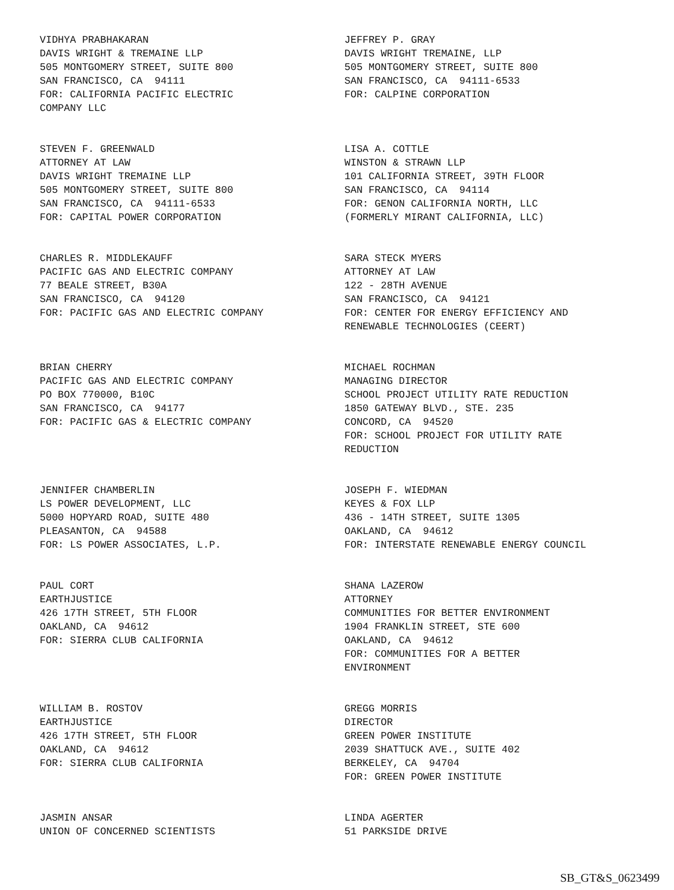VIDHYA PRABHAKARAN DAVIS WRIGHT & TREMAINE LLP 505 MONTGOMERY STREET, SUITE 800 SAN FRANCISCO, CA 94111 FOR: CALIFORNIA PACIFIC ELECTRIC COMPANY LLC
JEFFREY P. GRAY DAVIS WRIGHT TREMAINE, LLP 505 MONTGOMERY STREET, SUITE 800 SAN FRANCISCO, CA 94111-6533 FOR: CALPINE CORPORATION
STEVEN F. GREENWALD ATTORNEY AT LAW DAVIS WRIGHT TREMAINE LLP 505 MONTGOMERY STREET, SUITE 800 SAN FRANCISCO, CA 94111-6533 FOR: CAPITAL POWER CORPORATION
LISA A. COTTLE WINSTON & STRAWN LLP 101 CALIFORNIA STREET, 39TH FLOOR SAN FRANCISCO, CA 94114 FOR: GENON CALIFORNIA NORTH, LLC (FORMERLY MIRANT CALIFORNIA, LLC)
CHARLES R. MIDDLEKAUFF PACIFIC GAS AND ELECTRIC COMPANY 77 BEALE STREET, B30A SAN FRANCISCO, CA 94120 FOR: PACIFIC GAS AND ELECTRIC COMPANY
SARA STECK MYERS ATTORNEY AT LAW 122 - 28TH AVENUE SAN FRANCISCO, CA 94121 FOR: CENTER FOR ENERGY EFFICIENCY AND RENEWABLE TECHNOLOGIES (CEERT)
BRIAN CHERRY PACIFIC GAS AND ELECTRIC COMPANY PO BOX 770000, B10C SAN FRANCISCO, CA 94177 FOR: PACIFIC GAS & ELECTRIC COMPANY
MICHAEL ROCHMAN MANAGING DIRECTOR SCHOOL PROJECT UTILITY RATE REDUCTION 1850 GATEWAY BLVD., STE. 235 CONCORD, CA 94520 FOR: SCHOOL PROJECT FOR UTILITY RATE REDUCTION
JENNIFER CHAMBERLIN LS POWER DEVELOPMENT, LLC 5000 HOPYARD ROAD, SUITE 480 PLEASANTON, CA 94588 FOR: LS POWER ASSOCIATES, L.P.
JOSEPH F. WIEDMAN KEYES & FOX LLP 436 - 14TH STREET, SUITE 1305 OAKLAND, CA 94612 FOR: INTERSTATE RENEWABLE ENERGY COUNCIL
PAUL CORT EARTHJUSTICE 426 17TH STREET, 5TH FLOOR OAKLAND, CA 94612 FOR: SIERRA CLUB CALIFORNIA
SHANA LAZEROW ATTORNEY COMMUNITIES FOR BETTER ENVIRONMENT 1904 FRANKLIN STREET, STE 600 OAKLAND, CA 94612 FOR: COMMUNITIES FOR A BETTER ENVIRONMENT
WILLIAM B. ROSTOV EARTHJUSTICE 426 17TH STREET, 5TH FLOOR OAKLAND, CA 94612 FOR: SIERRA CLUB CALIFORNIA
GREGG MORRIS DIRECTOR GREEN POWER INSTITUTE 2039 SHATTUCK AVE., SUITE 402 BERKELEY, CA 94704 FOR: GREEN POWER INSTITUTE
JASMIN ANSAR UNION OF CONCERNED SCIENTISTS
LINDA AGERTER 51 PARKSIDE DRIVE
SB_GT&S_0623499